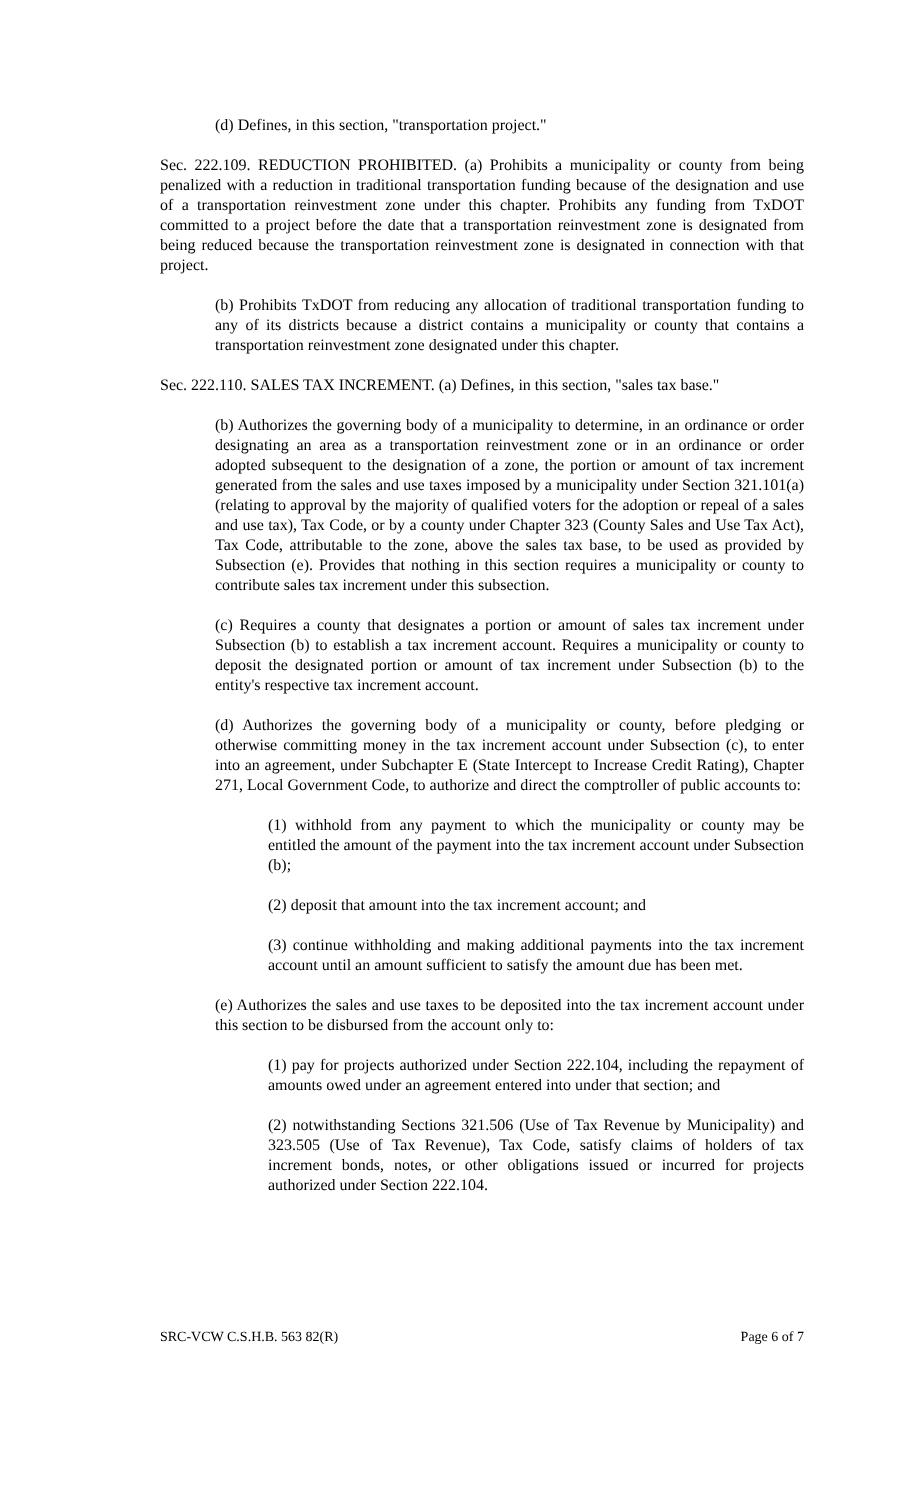(d) Defines, in this section, "transportation project."
Sec. 222.109. REDUCTION PROHIBITED. (a) Prohibits a municipality or county from being penalized with a reduction in traditional transportation funding because of the designation and use of a transportation reinvestment zone under this chapter. Prohibits any funding from TxDOT committed to a project before the date that a transportation reinvestment zone is designated from being reduced because the transportation reinvestment zone is designated in connection with that project.
(b) Prohibits TxDOT from reducing any allocation of traditional transportation funding to any of its districts because a district contains a municipality or county that contains a transportation reinvestment zone designated under this chapter.
Sec. 222.110. SALES TAX INCREMENT. (a) Defines, in this section, "sales tax base."
(b) Authorizes the governing body of a municipality to determine, in an ordinance or order designating an area as a transportation reinvestment zone or in an ordinance or order adopted subsequent to the designation of a zone, the portion or amount of tax increment generated from the sales and use taxes imposed by a municipality under Section 321.101(a) (relating to approval by the majority of qualified voters for the adoption or repeal of a sales and use tax), Tax Code, or by a county under Chapter 323 (County Sales and Use Tax Act), Tax Code, attributable to the zone, above the sales tax base, to be used as provided by Subsection (e). Provides that nothing in this section requires a municipality or county to contribute sales tax increment under this subsection.
(c) Requires a county that designates a portion or amount of sales tax increment under Subsection (b) to establish a tax increment account. Requires a municipality or county to deposit the designated portion or amount of tax increment under Subsection (b) to the entity's respective tax increment account.
(d) Authorizes the governing body of a municipality or county, before pledging or otherwise committing money in the tax increment account under Subsection (c), to enter into an agreement, under Subchapter E (State Intercept to Increase Credit Rating), Chapter 271, Local Government Code, to authorize and direct the comptroller of public accounts to:
(1) withhold from any payment to which the municipality or county may be entitled the amount of the payment into the tax increment account under Subsection (b);
(2) deposit that amount into the tax increment account; and
(3) continue withholding and making additional payments into the tax increment account until an amount sufficient to satisfy the amount due has been met.
(e) Authorizes the sales and use taxes to be deposited into the tax increment account under this section to be disbursed from the account only to:
(1) pay for projects authorized under Section 222.104, including the repayment of amounts owed under an agreement entered into under that section; and
(2) notwithstanding Sections 321.506 (Use of Tax Revenue by Municipality) and 323.505 (Use of Tax Revenue), Tax Code, satisfy claims of holders of tax increment bonds, notes, or other obligations issued or incurred for projects authorized under Section 222.104.
SRC-VCW C.S.H.B. 563 82(R) Page 6 of 7